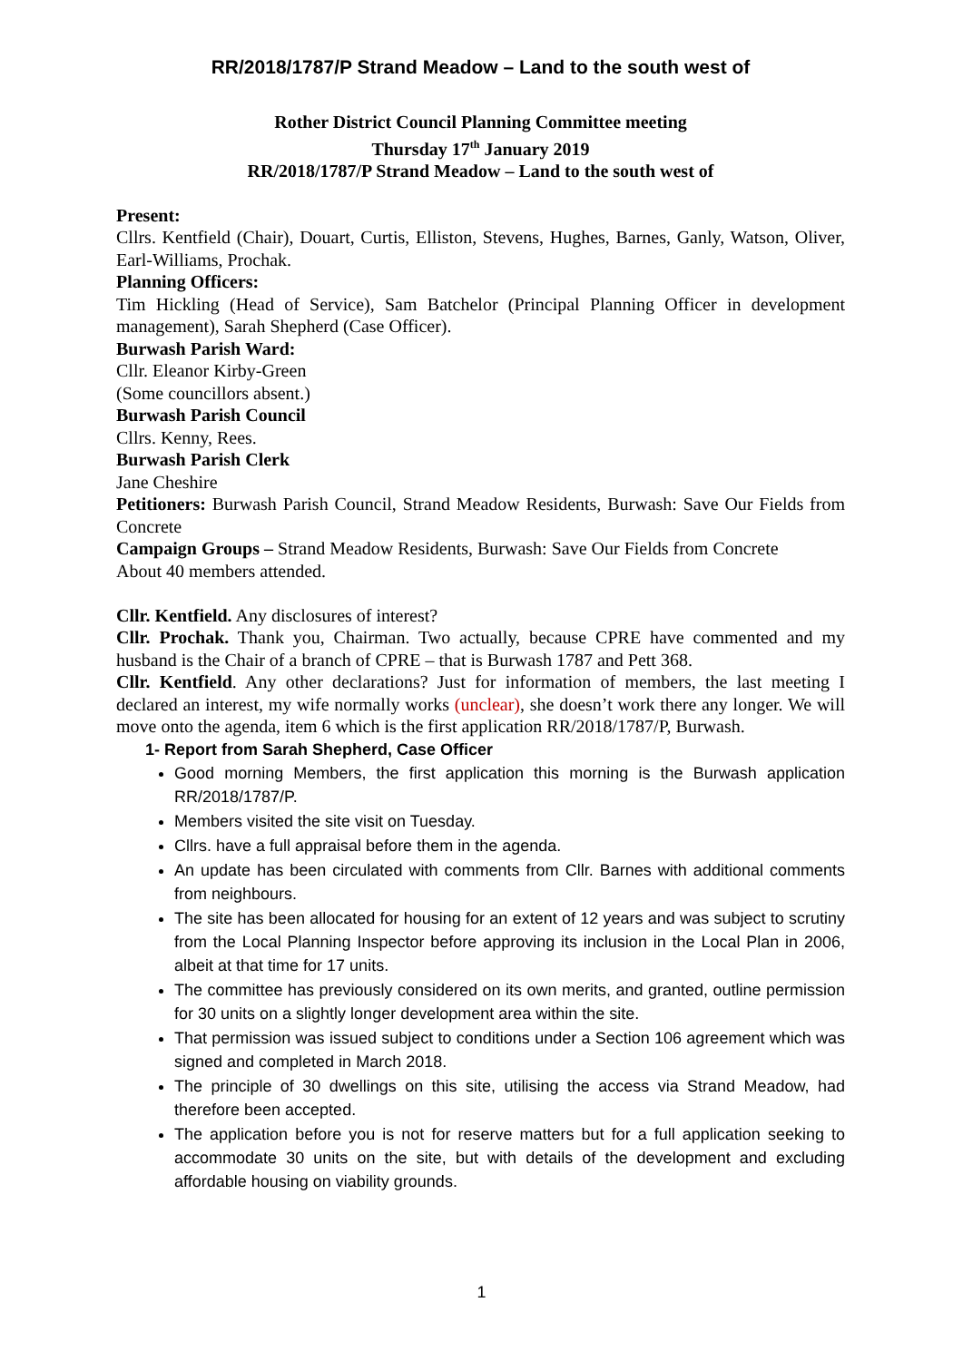RR/2018/1787/P Strand Meadow – Land to the south west of
Rother District Council Planning Committee meeting
Thursday 17<sup>th</sup> January 2019
RR/2018/1787/P Strand Meadow – Land to the south west of
Present:
Cllrs. Kentfield (Chair), Douart, Curtis, Elliston, Stevens, Hughes, Barnes, Ganly, Watson, Oliver, Earl-Williams, Prochak.
Planning Officers:
Tim Hickling (Head of Service), Sam Batchelor (Principal Planning Officer in development management), Sarah Shepherd (Case Officer).
Burwash Parish Ward:
Cllr. Eleanor Kirby-Green
(Some councillors absent.)
Burwash Parish Council
Cllrs. Kenny, Rees.
Burwash Parish Clerk
Jane Cheshire
Petitioners: Burwash Parish Council, Strand Meadow Residents, Burwash: Save Our Fields from Concrete
Campaign Groups – Strand Meadow Residents, Burwash: Save Our Fields from Concrete
About 40 members attended.
Cllr. Kentfield. Any disclosures of interest?
Cllr. Prochak. Thank you, Chairman. Two actually, because CPRE have commented and my husband is the Chair of a branch of CPRE – that is Burwash 1787 and Pett 368.
Cllr. Kentfield. Any other declarations? Just for information of members, the last meeting I declared an interest, my wife normally works (unclear), she doesn’t work there any longer. We will move onto the agenda, item 6 which is the first application RR/2018/1787/P, Burwash.
1- Report from Sarah Shepherd, Case Officer
Good morning Members, the first application this morning is the Burwash application RR/2018/1787/P.
Members visited the site visit on Tuesday.
Cllrs. have a full appraisal before them in the agenda.
An update has been circulated with comments from Cllr. Barnes with additional comments from neighbours.
The site has been allocated for housing for an extent of 12 years and was subject to scrutiny from the Local Planning Inspector before approving its inclusion in the Local Plan in 2006, albeit at that time for 17 units.
The committee has previously considered on its own merits, and granted, outline permission for 30 units on a slightly longer development area within the site.
That permission was issued subject to conditions under a Section 106 agreement which was signed and completed in March 2018.
The principle of 30 dwellings on this site, utilising the access via Strand Meadow, had therefore been accepted.
The application before you is not for reserve matters but for a full application seeking to accommodate 30 units on the site, but with details of the development and excluding affordable housing on viability grounds.
1